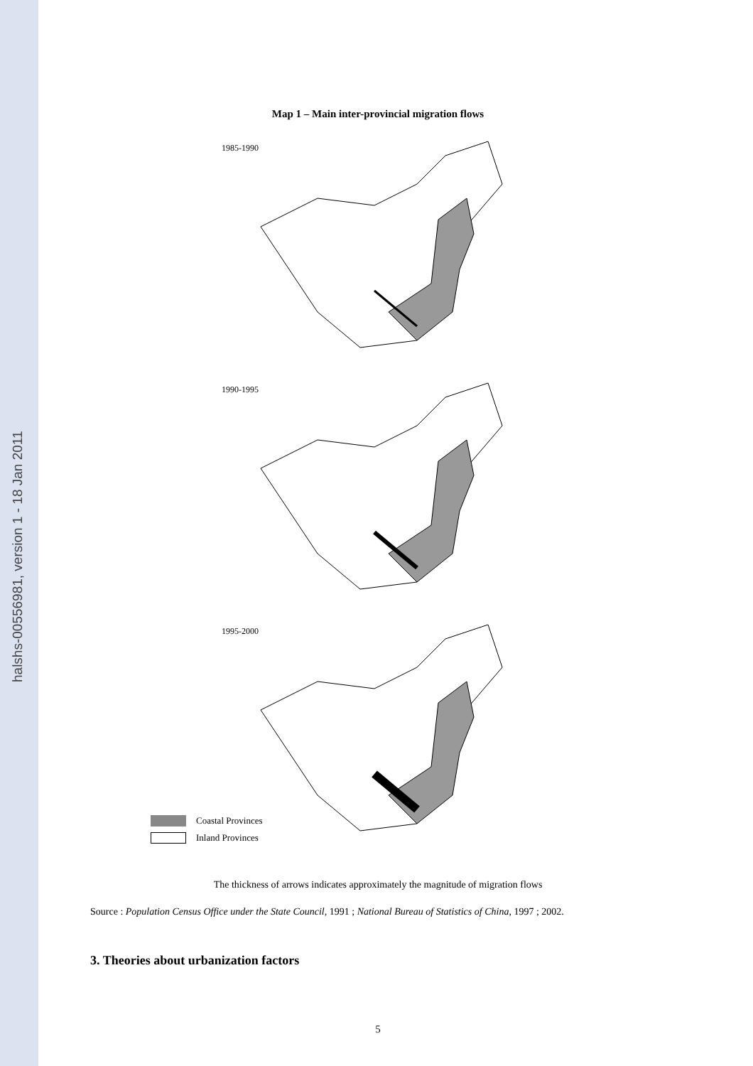halshs-00556981, version 1 - 18 Jan 2011
Map 1 – Main inter-provincial migration flows
1985-1990
1990-1995
1995-2000
Coastal Provinces
Inland Provinces
The thickness of arrows indicates approximately the magnitude of migration flows
Source : Population Census Office under the State Council, 1991 ; National Bureau of Statistics of China, 1997 ; 2002.
3. Theories about urbanization factors
5